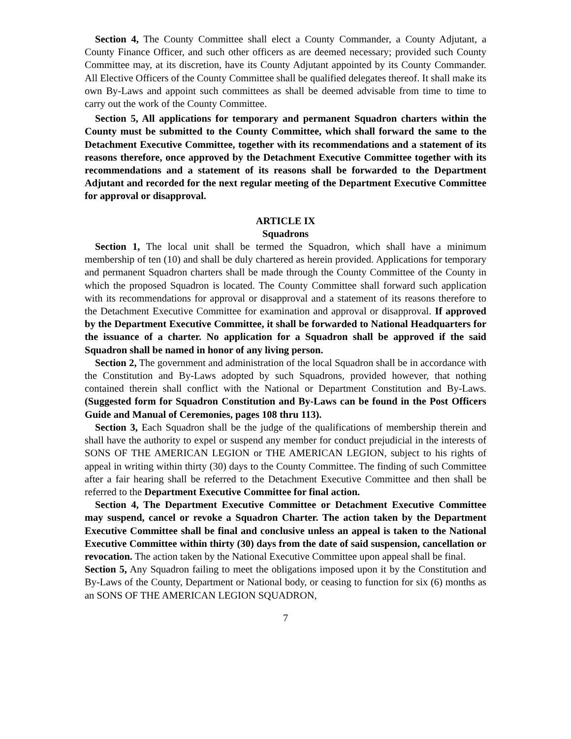Section 4, The County Committee shall elect a County Commander, a County Adjutant, a County Finance Officer, and such other officers as are deemed necessary; provided such County Committee may, at its discretion, have its County Adjutant appointed by its County Commander. All Elective Officers of the County Committee shall be qualified delegates thereof. It shall make its own By-Laws and appoint such committees as shall be deemed advisable from time to time to carry out the work of the County Committee.
Section 5, All applications for temporary and permanent Squadron charters within the County must be submitted to the County Committee, which shall forward the same to the Detachment Executive Committee, together with its recommendations and a statement of its reasons therefore, once approved by the Detachment Executive Committee together with its recommendations and a statement of its reasons shall be forwarded to the Department Adjutant and recorded for the next regular meeting of the Department Executive Committee for approval or disapproval.
ARTICLE IX
Squadrons
Section 1, The local unit shall be termed the Squadron, which shall have a minimum membership of ten (10) and shall be duly chartered as herein provided. Applications for temporary and permanent Squadron charters shall be made through the County Committee of the County in which the proposed Squadron is located. The County Committee shall forward such application with its recommendations for approval or disapproval and a statement of its reasons therefore to the Detachment Executive Committee for examination and approval or disapproval. If approved by the Department Executive Committee, it shall be forwarded to National Headquarters for the issuance of a charter. No application for a Squadron shall be approved if the said Squadron shall be named in honor of any living person.
Section 2, The government and administration of the local Squadron shall be in accordance with the Constitution and By-Laws adopted by such Squadrons, provided however, that nothing contained therein shall conflict with the National or Department Constitution and By-Laws. (Suggested form for Squadron Constitution and By-Laws can be found in the Post Officers Guide and Manual of Ceremonies, pages 108 thru 113).
Section 3, Each Squadron shall be the judge of the qualifications of membership therein and shall have the authority to expel or suspend any member for conduct prejudicial in the interests of SONS OF THE AMERICAN LEGION or THE AMERICAN LEGION, subject to his rights of appeal in writing within thirty (30) days to the County Committee. The finding of such Committee after a fair hearing shall be referred to the Detachment Executive Committee and then shall be referred to the Department Executive Committee for final action.
Section 4, The Department Executive Committee or Detachment Executive Committee may suspend, cancel or revoke a Squadron Charter. The action taken by the Department Executive Committee shall be final and conclusive unless an appeal is taken to the National Executive Committee within thirty (30) days from the date of said suspension, cancellation or revocation. The action taken by the National Executive Committee upon appeal shall be final.
Section 5, Any Squadron failing to meet the obligations imposed upon it by the Constitution and By-Laws of the County, Department or National body, or ceasing to function for six (6) months as an SONS OF THE AMERICAN LEGION SQUADRON,
7